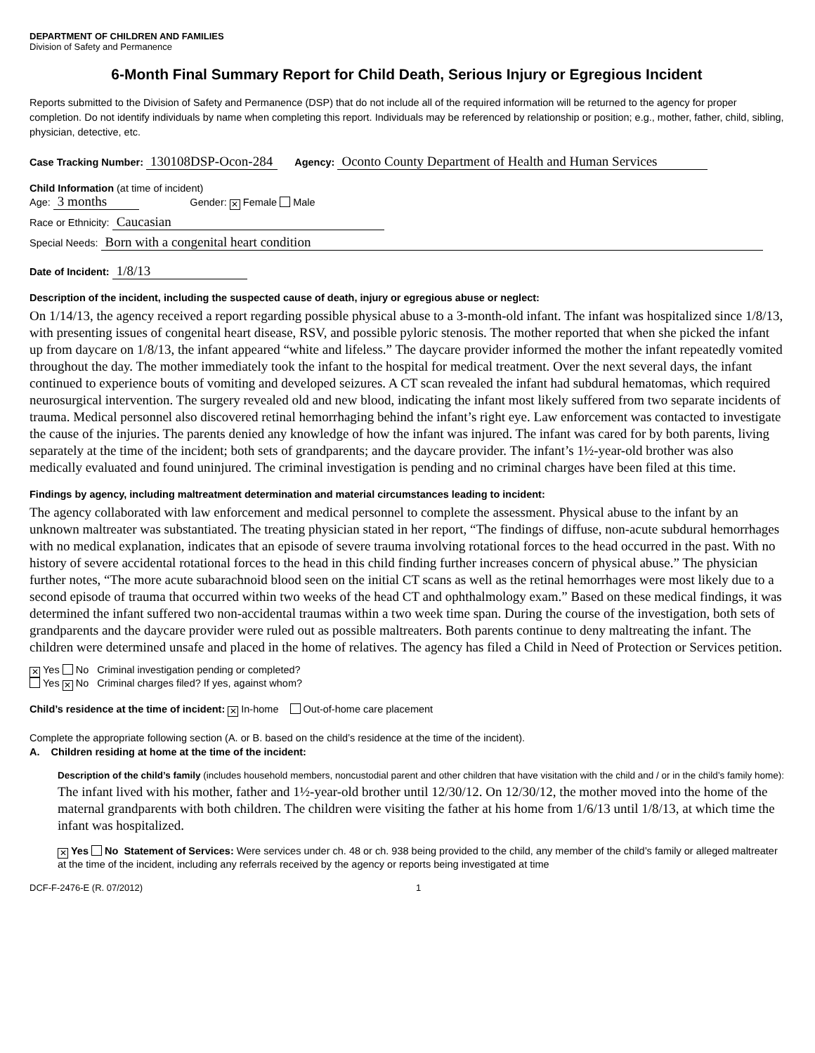DEPARTMENT OF CHILDREN AND FAMILIES
Division of Safety and Permanence
6-Month Final Summary Report for Child Death, Serious Injury or Egregious Incident
Reports submitted to the Division of Safety and Permanence (DSP) that do not include all of the required information will be returned to the agency for proper completion. Do not identify individuals by name when completing this report. Individuals may be referenced by relationship or position; e.g., mother, father, child, sibling, physician, detective, etc.
Case Tracking Number: 130108DSP-Ocon-284 Agency: Oconto County Department of Health and Human Services
Child Information (at time of incident)
Age: 3 months Gender: ✕ Female Male
Race or Ethnicity: Caucasian
Special Needs: Born with a congenital heart condition
Date of Incident: 1/8/13
Description of the incident, including the suspected cause of death, injury or egregious abuse or neglect:
On 1/14/13, the agency received a report regarding possible physical abuse to a 3-month-old infant. The infant was hospitalized since 1/8/13, with presenting issues of congenital heart disease, RSV, and possible pyloric stenosis. The mother reported that when she picked the infant up from daycare on 1/8/13, the infant appeared “white and lifeless.” The daycare provider informed the mother the infant repeatedly vomited throughout the day. The mother immediately took the infant to the hospital for medical treatment. Over the next several days, the infant continued to experience bouts of vomiting and developed seizures. A CT scan revealed the infant had subdural hematomas, which required neurosurgical intervention. The surgery revealed old and new blood, indicating the infant most likely suffered from two separate incidents of trauma. Medical personnel also discovered retinal hemorrhaging behind the infant’s right eye. Law enforcement was contacted to investigate the cause of the injuries. The parents denied any knowledge of how the infant was injured. The infant was cared for by both parents, living separately at the time of the incident; both sets of grandparents; and the daycare provider. The infant’s 1½-year-old brother was also medically evaluated and found uninjured. The criminal investigation is pending and no criminal charges have been filed at this time.
Findings by agency, including maltreatment determination and material circumstances leading to incident:
The agency collaborated with law enforcement and medical personnel to complete the assessment. Physical abuse to the infant by an unknown maltreater was substantiated. The treating physician stated in her report, “The findings of diffuse, non-acute subdural hemorrhages with no medical explanation, indicates that an episode of severe trauma involving rotational forces to the head occurred in the past. With no history of severe accidental rotational forces to the head in this child finding further increases concern of physical abuse.” The physician further notes, “The more acute subarachnoid blood seen on the initial CT scans as well as the retinal hemorrhages were most likely due to a second episode of trauma that occurred within two weeks of the head CT and ophthalmology exam.” Based on these medical findings, it was determined the infant suffered two non-accidental traumas within a two week time span. During the course of the investigation, both sets of grandparents and the daycare provider were ruled out as possible maltreaters. Both parents continue to deny maltreating the infant. The children were determined unsafe and placed in the home of relatives. The agency has filed a Child in Need of Protection or Services petition.
✕ Yes No Criminal investigation pending or completed?
Yes ✕ No Criminal charges filed? If yes, against whom?
Child’s residence at the time of incident: ✕ In-home Out-of-home care placement
Complete the appropriate following section (A. or B. based on the child’s residence at the time of the incident).
A. Children residing at home at the time of the incident:
Description of the child’s family (includes household members, noncustodial parent and other children that have visitation with the child and / or in the child’s family home):
The infant lived with his mother, father and 1½-year-old brother until 12/30/12. On 12/30/12, the mother moved into the home of the maternal grandparents with both children. The children were visiting the father at his home from 1/6/13 until 1/8/13, at which time the infant was hospitalized.
✕ Yes No Statement of Services: Were services under ch. 48 or ch. 938 being provided to the child, any member of the child’s family or alleged maltreater at the time of the incident, including any referrals received by the agency or reports being investigated at time
DCF-F-2476-E (R. 07/2012) 1